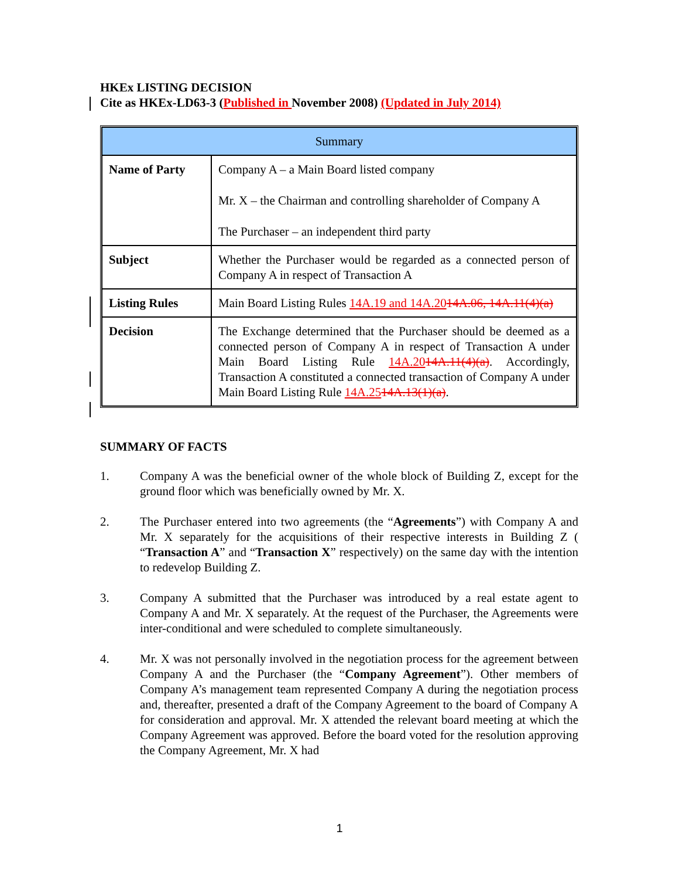HKEx LISTING DECISION
Cite as HKEx-LD63-3 (Published in November 2008) (Updated in July 2014)
| Summary | |
| --- | --- |
| Name of Party | Company A – a Main Board listed company Mr. X – the Chairman and controlling shareholder of Company A The Purchaser – an independent third party |
| Subject | Whether the Purchaser would be regarded as a connected person of Company A in respect of Transaction A |
| Listing Rules | Main Board Listing Rules 14A.19 and 14A.20 14A.06, 14A.11(4)(a) |
| Decision | The Exchange determined that the Purchaser should be deemed as a connected person of Company A in respect of Transaction A under Main Board Listing Rule 14A.20 14A.11(4)(a) . Accordingly, Transaction A constituted a connected transaction of Company A under Main Board Listing Rule 14A.25 14A.13(1)(a) . |
SUMMARY OF FACTS
1. Company A was the beneficial owner of the whole block of Building Z, except for the ground floor which was beneficially owned by Mr. X.
2. The Purchaser entered into two agreements (the “Agreements”) with Company A and Mr. X separately for the acquisitions of their respective interests in Building Z ( “Transaction A” and “Transaction X” respectively) on the same day with the intention to redevelop Building Z.
3. Company A submitted that the Purchaser was introduced by a real estate agent to Company A and Mr. X separately. At the request of the Purchaser, the Agreements were inter-conditional and were scheduled to complete simultaneously.
4. Mr. X was not personally involved in the negotiation process for the agreement between Company A and the Purchaser (the “Company Agreement”). Other members of Company A’s management team represented Company A during the negotiation process and, thereafter, presented a draft of the Company Agreement to the board of Company A for consideration and approval. Mr. X attended the relevant board meeting at which the Company Agreement was approved. Before the board voted for the resolution approving the Company Agreement, Mr. X had
1